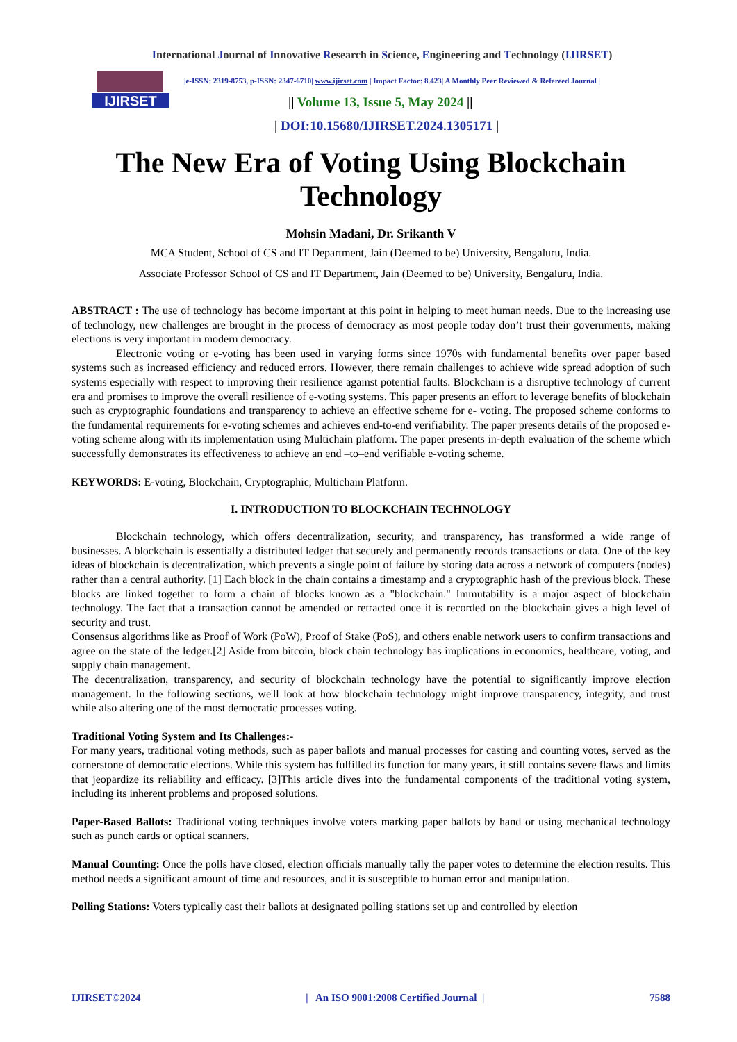International Journal of Innovative Research in Science, Engineering and Technology (IJIRSET)
IJIRSET
|e-ISSN: 2319-8753, p-ISSN: 2347-6710| www.ijirset.com | Impact Factor: 8.423| A Monthly Peer Reviewed & Refereed Journal |
|| Volume 13, Issue 5, May 2024 ||
| DOI:10.15680/IJIRSET.2024.1305171 |
The New Era of Voting Using Blockchain Technology
Mohsin Madani, Dr. Srikanth V
MCA Student, School of CS and IT Department, Jain (Deemed to be) University, Bengaluru, India.
Associate Professor School of CS and IT Department, Jain (Deemed to be) University, Bengaluru, India.
ABSTRACT : The use of technology has become important at this point in helping to meet human needs. Due to the increasing use of technology, new challenges are brought in the process of democracy as most people today don’t trust their governments, making elections is very important in modern democracy.
Electronic voting or e-voting has been used in varying forms since 1970s with fundamental benefits over paper based systems such as increased efficiency and reduced errors. However, there remain challenges to achieve wide spread adoption of such systems especially with respect to improving their resilience against potential faults. Blockchain is a disruptive technology of current era and promises to improve the overall resilience of e-voting systems. This paper presents an effort to leverage benefits of blockchain such as cryptographic foundations and transparency to achieve an effective scheme for e- voting. The proposed scheme conforms to the fundamental requirements for e-voting schemes and achieves end-to-end verifiability. The paper presents details of the proposed e-voting scheme along with its implementation using Multichain platform. The paper presents in-depth evaluation of the scheme which successfully demonstrates its effectiveness to achieve an end –to–end verifiable e-voting scheme.
KEYWORDS: E-voting, Blockchain, Cryptographic, Multichain Platform.
I. INTRODUCTION TO BLOCKCHAIN TECHNOLOGY
Blockchain technology, which offers decentralization, security, and transparency, has transformed a wide range of businesses. A blockchain is essentially a distributed ledger that securely and permanently records transactions or data. One of the key ideas of blockchain is decentralization, which prevents a single point of failure by storing data across a network of computers (nodes) rather than a central authority. [1] Each block in the chain contains a timestamp and a cryptographic hash of the previous block. These blocks are linked together to form a chain of blocks known as a "blockchain." Immutability is a major aspect of blockchain technology. The fact that a transaction cannot be amended or retracted once it is recorded on the blockchain gives a high level of security and trust.
Consensus algorithms like as Proof of Work (PoW), Proof of Stake (PoS), and others enable network users to confirm transactions and agree on the state of the ledger.[2] Aside from bitcoin, block chain technology has implications in economics, healthcare, voting, and supply chain management.
The decentralization, transparency, and security of blockchain technology have the potential to significantly improve election management. In the following sections, we'll look at how blockchain technology might improve transparency, integrity, and trust while also altering one of the most democratic processes voting.
Traditional Voting System and Its Challenges:-
For many years, traditional voting methods, such as paper ballots and manual processes for casting and counting votes, served as the cornerstone of democratic elections. While this system has fulfilled its function for many years, it still contains severe flaws and limits that jeopardize its reliability and efficacy. [3]This article dives into the fundamental components of the traditional voting system, including its inherent problems and proposed solutions.
Paper-Based Ballots: Traditional voting techniques involve voters marking paper ballots by hand or using mechanical technology such as punch cards or optical scanners.
Manual Counting: Once the polls have closed, election officials manually tally the paper votes to determine the election results. This method needs a significant amount of time and resources, and it is susceptible to human error and manipulation.
Polling Stations: Voters typically cast their ballots at designated polling stations set up and controlled by election
IJIRSET©2024 | An ISO 9001:2008 Certified Journal | 7588